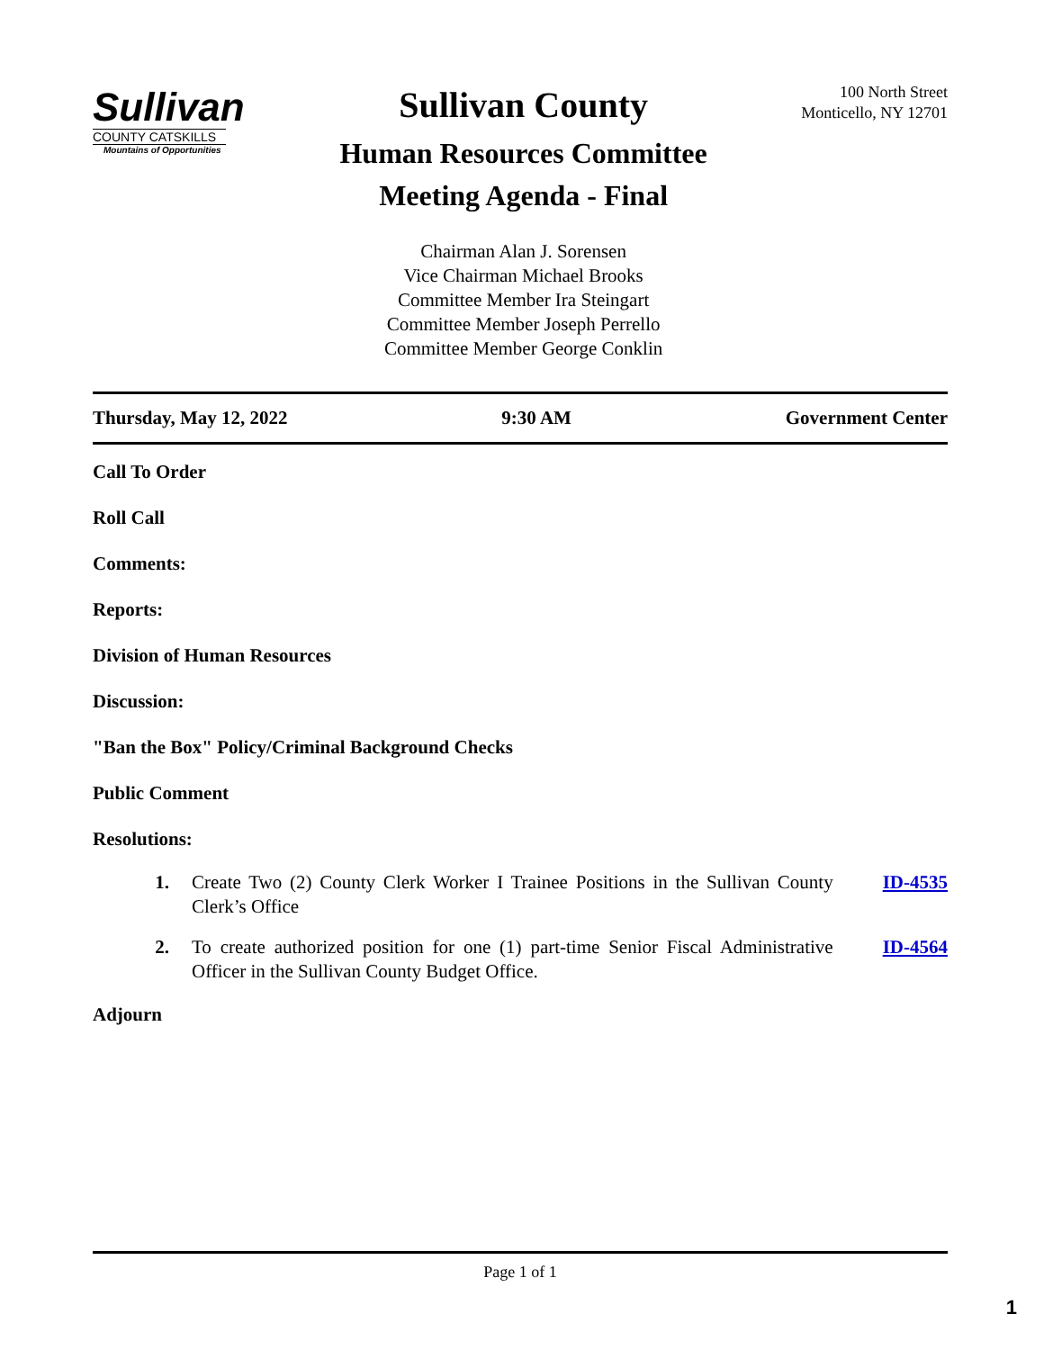Sullivan
COUNTY CATSKILLS
Mountains of Opportunities
Sullivan County
Human Resources Committee
Meeting Agenda - Final
Chairman Alan J. Sorensen
Vice Chairman Michael Brooks
Committee Member Ira Steingart
Committee Member Joseph Perrello
Committee Member George Conklin
100 North Street
Monticello, NY 12701
Thursday, May 12, 2022 9:30 AM Government Center
Call To Order
Roll Call
Comments:
Reports:
Division of Human Resources
Discussion:
"Ban the Box" Policy/Criminal Background Checks
Public Comment
Resolutions:
1. Create Two (2) County Clerk Worker I Trainee Positions in the Sullivan County Clerk’s Office ID-4535
2. To create authorized position for one (1) part-time Senior Fiscal Administrative Officer in the Sullivan County Budget Office. ID-4564
Adjourn
Page 1 of 1
1